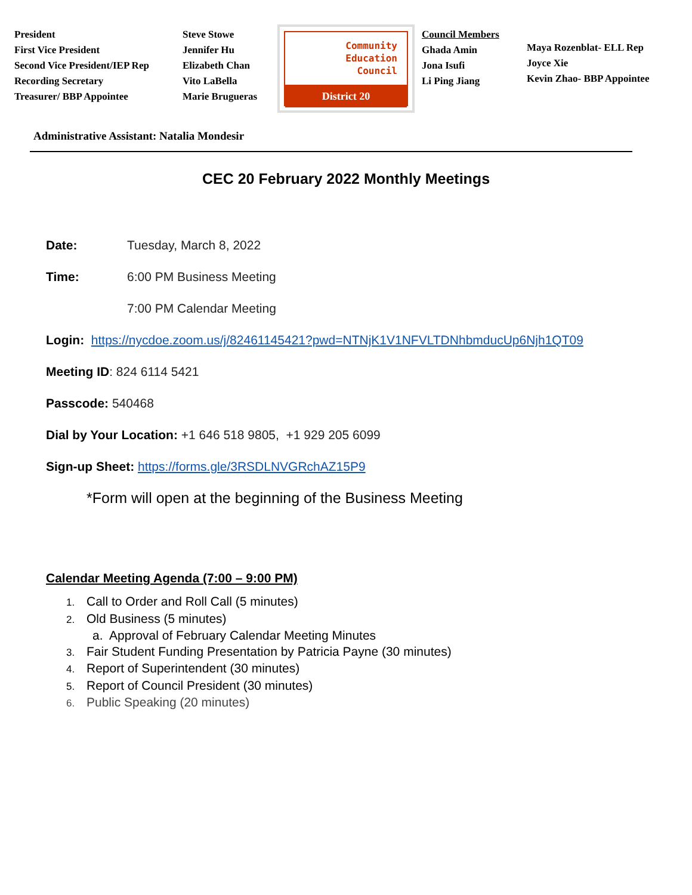President
First Vice President
Second Vice President/IEP Rep
Recording Secretary
Treasurer/ BBP Appointee
Steve Stowe
Jennifer Hu
Elizabeth Chan
Vito LaBella
Marie Brugueras
Community
Education
Council
District 20
Council Members
Ghada Amin
Jona Isufi
Li Ping Jiang
Maya Rozenblat- ELL Rep
Joyce Xie
Kevin Zhao- BBP Appointee
Administrative Assistant: Natalia Mondesir
CEC 20 February 2022 Monthly Meetings
Date: Tuesday, March 8, 2022
Time: 6:00 PM Business Meeting
7:00 PM Calendar Meeting
Login: https://nycdoe.zoom.us/j/82461145421?pwd=NTNjK1V1NFVLTDNhbmducUp6Njh1QT09
Meeting ID: 824 6114 5421
Passcode: 540468
Dial by Your Location: +1 646 518 9805, +1 929 205 6099
Sign-up Sheet: https://forms.gle/3RSDLNVGRchAZ15P9
*Form will open at the beginning of the Business Meeting
Calendar Meeting Agenda (7:00 – 9:00 PM)
1. Call to Order and Roll Call (5 minutes)
2. Old Business (5 minutes)
a. Approval of February Calendar Meeting Minutes
3. Fair Student Funding Presentation by Patricia Payne (30 minutes)
4. Report of Superintendent (30 minutes)
5. Report of Council President (30 minutes)
6. Public Speaking (20 minutes)